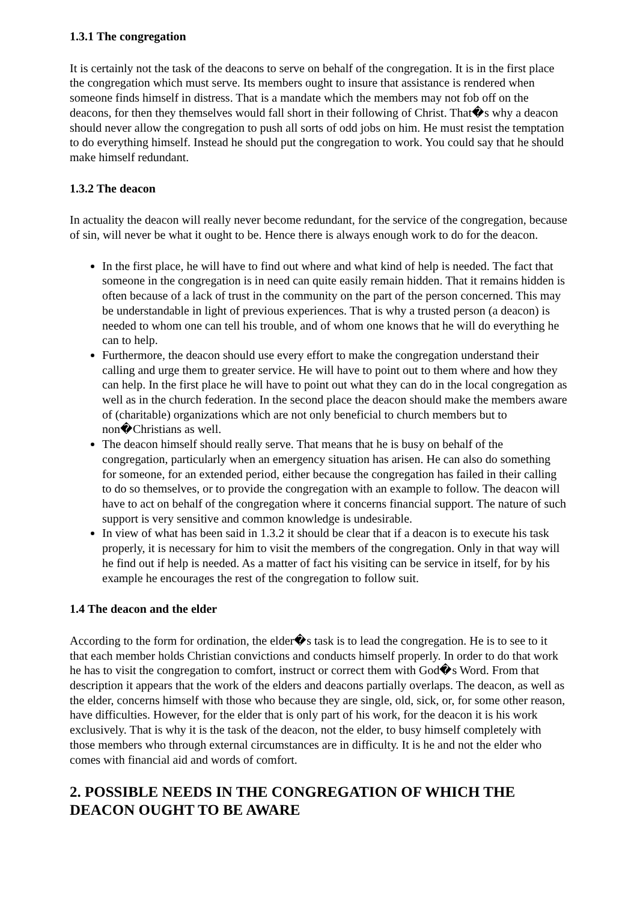1.3.1 The congregation
It is certainly not the task of the deacons to serve on behalf of the congregation. It is in the first place the congregation which must serve. Its members ought to insure that assistance is rendered when someone finds himself in distress. That is a mandate which the members may not fob off on the deacons, for then they themselves would fall short in their following of Christ. That�s why a deacon should never allow the congregation to push all sorts of odd jobs on him. He must resist the temptation to do everything himself. Instead he should put the congregation to work. You could say that he should make himself redundant.
1.3.2 The deacon
In actuality the deacon will really never become redundant, for the service of the congregation, because of sin, will never be what it ought to be. Hence there is always enough work to do for the deacon.
In the first place, he will have to find out where and what kind of help is needed. The fact that someone in the congregation is in need can quite easily remain hidden. That it remains hidden is often because of a lack of trust in the community on the part of the person concerned. This may be understandable in light of previous experiences. That is why a trusted person (a deacon) is needed to whom one can tell his trouble, and of whom one knows that he will do everything he can to help.
Furthermore, the deacon should use every effort to make the congregation understand their calling and urge them to greater service. He will have to point out to them where and how they can help. In the first place he will have to point out what they can do in the local congregation as well as in the church federation. In the second place the deacon should make the members aware of (charitable) organizations which are not only beneficial to church members but to non�Christians as well.
The deacon himself should really serve. That means that he is busy on behalf of the congregation, particularly when an emergency situation has arisen. He can also do something for someone, for an extended period, either because the congregation has failed in their calling to do so themselves, or to provide the congregation with an example to follow. The deacon will have to act on behalf of the congregation where it concerns financial support. The nature of such support is very sensitive and common knowledge is undesirable.
In view of what has been said in 1.3.2 it should be clear that if a deacon is to execute his task properly, it is necessary for him to visit the members of the congregation. Only in that way will he find out if help is needed. As a matter of fact his visiting can be service in itself, for by his example he encourages the rest of the congregation to follow suit.
1.4 The deacon and the elder
According to the form for ordination, the elder�s task is to lead the congregation. He is to see to it that each member holds Christian convictions and conducts himself properly. In order to do that work he has to visit the congregation to comfort, instruct or correct them with God�s Word. From that description it appears that the work of the elders and deacons partially overlaps. The deacon, as well as the elder, concerns himself with those who because they are single, old, sick, or, for some other reason, have difficulties. However, for the elder that is only part of his work, for the deacon it is his work exclusively. That is why it is the task of the deacon, not the elder, to busy himself completely with those members who through external circumstances are in difficulty. It is he and not the elder who comes with financial aid and words of comfort.
2. POSSIBLE NEEDS IN THE CONGREGATION OF WHICH THE DEACON OUGHT TO BE AWARE